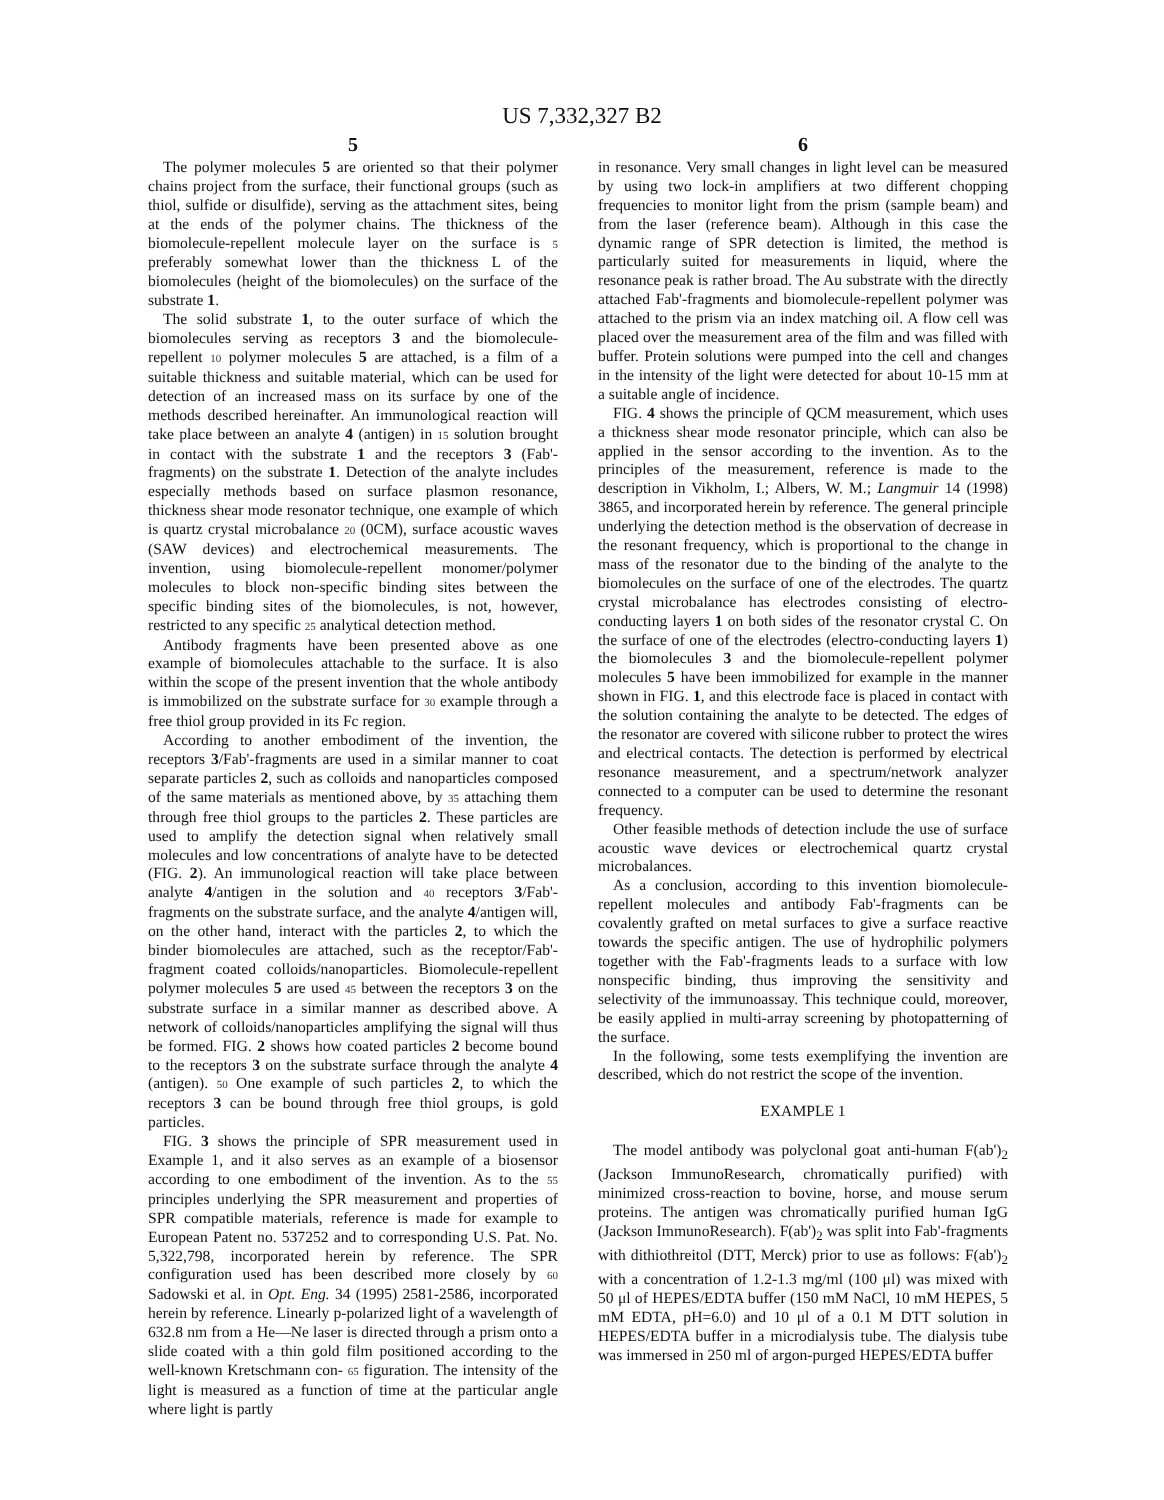US 7,332,327 B2
5
The polymer molecules 5 are oriented so that their polymer chains project from the surface, their functional groups (such as thiol, sulfide or disulfide), serving as the attachment sites, being at the ends of the polymer chains. The thickness of the biomolecule-repellent molecule layer on the surface is 5 preferably somewhat lower than the thickness L of the biomolecules (height of the biomolecules) on the surface of the substrate 1.
The solid substrate 1, to the outer surface of which the biomolecules serving as receptors 3 and the biomolecule-repellent 10 polymer molecules 5 are attached, is a film of a suitable thickness and suitable material, which can be used for detection of an increased mass on its surface by one of the methods described hereinafter. An immunological reaction will take place between an analyte 4 (antigen) in 15 solution brought in contact with the substrate 1 and the receptors 3 (Fab'-fragments) on the substrate 1. Detection of the analyte includes especially methods based on surface plasmon resonance, thickness shear mode resonator technique, one example of which is quartz crystal microbalance 20 (0CM), surface acoustic waves (SAW devices) and electrochemical measurements. The invention, using biomolecule-repellent monomer/polymer molecules to block non-specific binding sites between the specific binding sites of the biomolecules, is not, however, restricted to any specific 25 analytical detection method.
Antibody fragments have been presented above as one example of biomolecules attachable to the surface. It is also within the scope of the present invention that the whole antibody is immobilized on the substrate surface for 30 example through a free thiol group provided in its Fc region.
According to another embodiment of the invention, the receptors 3/Fab'-fragments are used in a similar manner to coat separate particles 2, such as colloids and nanoparticles composed of the same materials as mentioned above, by 35 attaching them through free thiol groups to the particles 2. These particles are used to amplify the detection signal when relatively small molecules and low concentrations of analyte have to be detected (FIG. 2). An immunological reaction will take place between analyte 4/antigen in the solution and 40 receptors 3/Fab'-fragments on the substrate surface, and the analyte 4/antigen will, on the other hand, interact with the particles 2, to which the binder biomolecules are attached, such as the receptor/Fab'-fragment coated colloids/nanoparticles. Biomolecule-repellent polymer molecules 5 are used 45 between the receptors 3 on the substrate surface in a similar manner as described above. A network of colloids/nanoparticles amplifying the signal will thus be formed. FIG. 2 shows how coated particles 2 become bound to the receptors 3 on the substrate surface through the analyte 4 (antigen). 50 One example of such particles 2, to which the receptors 3 can be bound through free thiol groups, is gold particles.
FIG. 3 shows the principle of SPR measurement used in Example 1, and it also serves as an example of a biosensor according to one embodiment of the invention. As to the 55 principles underlying the SPR measurement and properties of SPR compatible materials, reference is made for example to European Patent no. 537252 and to corresponding U.S. Pat. No. 5,322,798, incorporated herein by reference. The SPR configuration used has been described more closely by 60 Sadowski et al. in Opt. Eng. 34 (1995) 2581-2586, incorporated herein by reference. Linearly p-polarized light of a wavelength of 632.8 nm from a He—Ne laser is directed through a prism onto a slide coated with a thin gold film positioned according to the well-known Kretschmann con- 65 figuration. The intensity of the light is measured as a function of time at the particular angle where light is partly
6
in resonance. Very small changes in light level can be measured by using two lock-in amplifiers at two different chopping frequencies to monitor light from the prism (sample beam) and from the laser (reference beam). Although in this case the dynamic range of SPR detection is limited, the method is particularly suited for measurements in liquid, where the resonance peak is rather broad. The Au substrate with the directly attached Fab'-fragments and biomolecule-repellent polymer was attached to the prism via an index matching oil. A flow cell was placed over the measurement area of the film and was filled with buffer. Protein solutions were pumped into the cell and changes in the intensity of the light were detected for about 10-15 mm at a suitable angle of incidence.
FIG. 4 shows the principle of QCM measurement, which uses a thickness shear mode resonator principle, which can also be applied in the sensor according to the invention. As to the principles of the measurement, reference is made to the description in Vikholm, I.; Albers, W. M.; Langmuir 14 (1998) 3865, and incorporated herein by reference. The general principle underlying the detection method is the observation of decrease in the resonant frequency, which is proportional to the change in mass of the resonator due to the binding of the analyte to the biomolecules on the surface of one of the electrodes. The quartz crystal microbalance has electrodes consisting of electro-conducting layers 1 on both sides of the resonator crystal C. On the surface of one of the electrodes (electro-conducting layers 1) the biomolecules 3 and the biomolecule-repellent polymer molecules 5 have been immobilized for example in the manner shown in FIG. 1, and this electrode face is placed in contact with the solution containing the analyte to be detected. The edges of the resonator are covered with silicone rubber to protect the wires and electrical contacts. The detection is performed by electrical resonance measurement, and a spectrum/network analyzer connected to a computer can be used to determine the resonant frequency.
Other feasible methods of detection include the use of surface acoustic wave devices or electrochemical quartz crystal microbalances.
As a conclusion, according to this invention biomolecule-repellent molecules and antibody Fab'-fragments can be covalently grafted on metal surfaces to give a surface reactive towards the specific antigen. The use of hydrophilic polymers together with the Fab'-fragments leads to a surface with low nonspecific binding, thus improving the sensitivity and selectivity of the immunoassay. This technique could, moreover, be easily applied in multi-array screening by photopatterning of the surface.
In the following, some tests exemplifying the invention are described, which do not restrict the scope of the invention.
EXAMPLE 1
The model antibody was polyclonal goat anti-human F(ab')<sub>2</sub> (Jackson ImmunoResearch, chromatically purified) with minimized cross-reaction to bovine, horse, and mouse serum proteins. The antigen was chromatically purified human IgG (Jackson ImmunoResearch). F(ab')<sub>2</sub> was split into Fab'-fragments with dithiothreitol (DTT, Merck) prior to use as follows: F(ab')<sub>2</sub> with a concentration of 1.2-1.3 mg/ml (100 μl) was mixed with 50 μl of HEPES/EDTA buffer (150 mM NaCl, 10 mM HEPES, 5 mM EDTA, pH=6.0) and 10 μl of a 0.1 M DTT solution in HEPES/EDTA buffer in a microdialysis tube. The dialysis tube was immersed in 250 ml of argon-purged HEPES/EDTA buffer